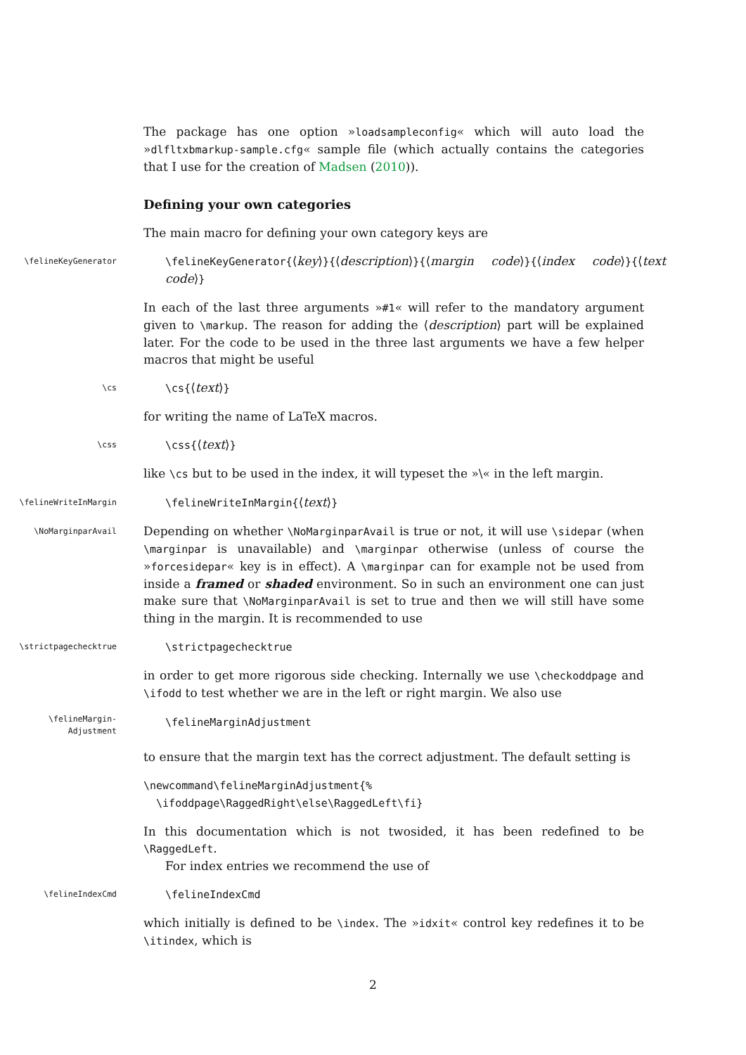The package has one option »loadsampleconfig« which will auto load the »dlfltxbmarkup-sample.cfg« sample file (which actually contains the categories that I use for the creation of Madsen (2010)).
Defining your own categories
The main macro for defining your own category keys are
\felineKeyGenerator
\felineKeyGenerator{⟨key⟩}{⟨description⟩}{⟨margin code⟩}{⟨index code⟩}{⟨text code⟩}
In each of the last three arguments »#1« will refer to the mandatory argument given to \markup. The reason for adding the ⟨description⟩ part will be explained later. For the code to be used in the three last arguments we have a few helper macros that might be useful
\cs
\cs{⟨text⟩}
for writing the name of LaTeX macros.
\css
\css{⟨text⟩}
like \cs but to be used in the index, it will typeset the »\« in the left margin.
\felineWriteInMargin
\felineWriteInMargin{⟨text⟩}
\NoMarginparAvail
Depending on whether \NoMarginparAvail is true or not, it will use \sidepar (when \marginpar is unavailable) and \marginpar otherwise (unless of course the »forcesidepar« key is in effect). A \marginpar can for example not be used from inside a framed or shaded environment. So in such an environment one can just make sure that \NoMarginparAvail is set to true and then we will still have some thing in the margin. It is recommended to use
\strictpagechecktrue
\strictpagechecktrue
in order to get more rigorous side checking. Internally we use \checkoddpage and \ifodd to test whether we are in the left or right margin. We also use
\felineMargin-
Adjustment
\felineMarginAdjustment
to ensure that the margin text has the correct adjustment. The default setting is
\newcommand\felineMarginAdjustment{%
\ifoddpage\RaggedRight\else\RaggedLeft\fi}
In this documentation which is not twosided, it has been redefined to be \RaggedLeft.
For index entries we recommend the use of
\felineIndexCmd
\felineIndexCmd
which initially is defined to be \index. The »idxit« control key redefines it to be \itindex, which is
2